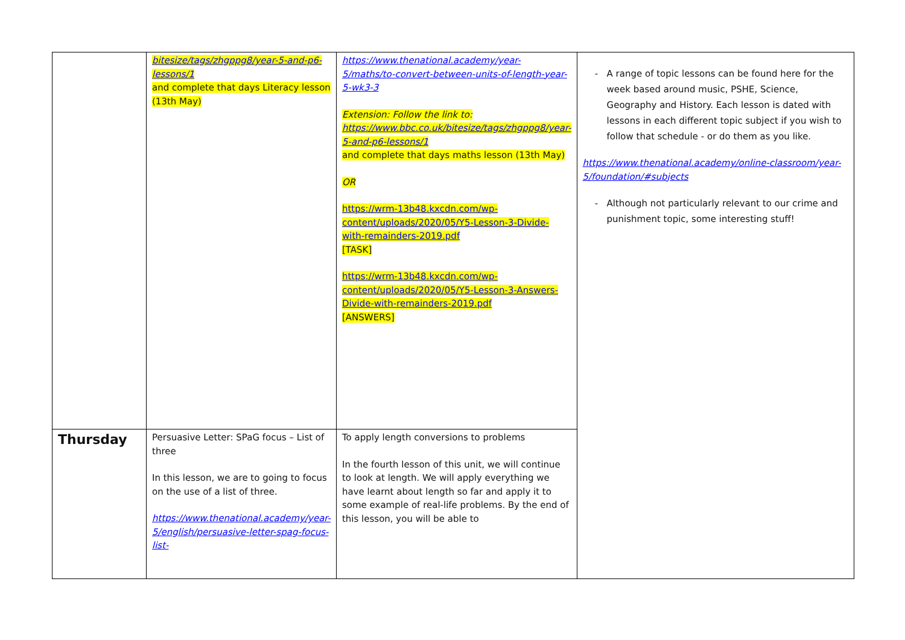| | bitesize/tags/zhgppg8/year-5-and-p6-lessons/1 and complete that days Literacy lesson (13th May) | https://www.thenational.academy/year-5/maths/to-convert-between-units-of-length-year-5-wk3-3 Extension: Follow the link to: https://www.bbc.co.uk/bitesize/tags/zhgppg8/year-5-and-p6-lessons/1 and complete that days maths lesson (13th May) OR https://wrm-13b48.kxcdn.com/wp-content/uploads/2020/05/Y5-Lesson-3-Divide-with-remainders-2019.pdf [TASK] https://wrm-13b48.kxcdn.com/wp-content/uploads/2020/05/Y5-Lesson-3-Answers-Divide-with-remainders-2019.pdf [ANSWERS] | A range of topic lessons can be found here for the week based around music, PSHE, Science, Geography and History. Each lesson is dated with lessons in each different topic subject if you wish to follow that schedule - or do them as you like. https://www.thenational.academy/online-classroom/year-5/foundation/#subjects Although not particularly relevant to our crime and punishment topic, some interesting stuff! |
| Thursday | Persuasive Letter: SPaG focus – List of three In this lesson, we are to going to focus on the use of a list of three. https://www.thenational.academy/year-5/english/persuasive-letter-spag-focus-list- | To apply length conversions to problems In the fourth lesson of this unit, we will continue to look at length. We will apply everything we have learnt about length so far and apply it to some example of real-life problems. By the end of this lesson, you will be able to | |